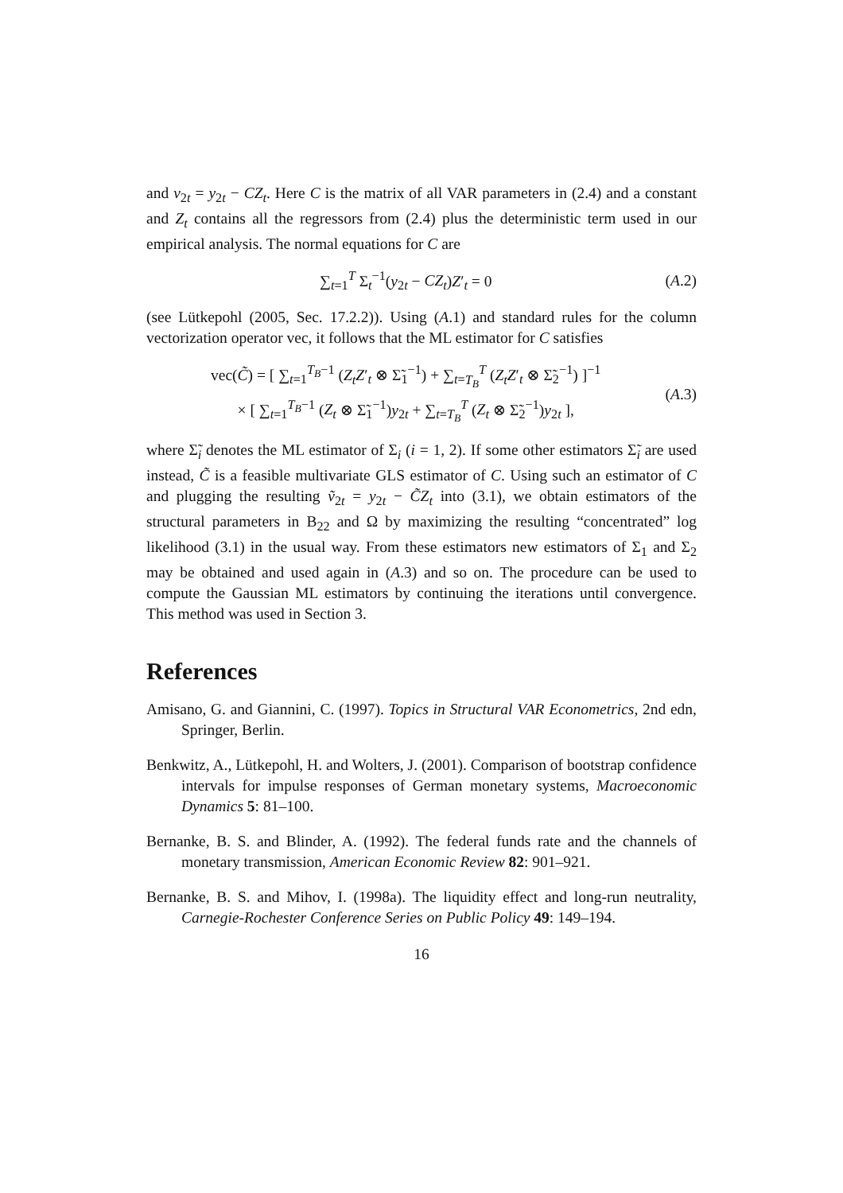and v<sub>2t</sub> = y<sub>2t</sub> − CZ<sub>t</sub>. Here C is the matrix of all VAR parameters in (2.4) and a constant and Z<sub>t</sub> contains all the regressors from (2.4) plus the deterministic term used in our empirical analysis. The normal equations for C are
∑<sub>t=1</sub><sup>T</sup> Σ<sub>t</sub><sup>−1</sup>(y<sub>2t</sub> − CZ<sub>t</sub>)Z′<sub>t</sub> = 0 (A.2)
(see Lütkepohl (2005, Sec. 17.2.2)). Using (A.1) and standard rules for the column vectorization operator vec, it follows that the ML estimator for C satisfies
vec(C̃) = [ ∑<sub>t=1</sub><sup>T<sub>B</sub>−1</sup> (Z<sub>t</sub>Z′<sub>t</sub> ⊗ Σ̃<sub>1</sub><sup>−1</sup>) + ∑<sub>t=T<sub>B</sub></sub><sup>T</sup> (Z<sub>t</sub>Z′<sub>t</sub> ⊗ Σ̃<sub>2</sub><sup>−1</sup>) ]<sup>−1</sup>
× [ ∑<sub>t=1</sub><sup>T<sub>B</sub>−1</sup> (Z<sub>t</sub> ⊗ Σ̃<sub>1</sub><sup>−1</sup>)y<sub>2t</sub> + ∑<sub>t=T<sub>B</sub></sub><sup>T</sup> (Z<sub>t</sub> ⊗ Σ̃<sub>2</sub><sup>−1</sup>)y<sub>2t</sub> ],
(A.3)
where Σ̃<sub>i</sub> denotes the ML estimator of Σ<sub>i</sub> (i = 1, 2). If some other estimators Σ̃<sub>i</sub> are used instead, C̃ is a feasible multivariate GLS estimator of C. Using such an estimator of C and plugging the resulting ṽ<sub>2t</sub> = y<sub>2t</sub> − C̃Z<sub>t</sub> into (3.1), we obtain estimators of the structural parameters in B<sub>22</sub> and Ω by maximizing the resulting “concentrated” log likelihood (3.1) in the usual way. From these estimators new estimators of Σ<sub>1</sub> and Σ<sub>2</sub> may be obtained and used again in (A.3) and so on. The procedure can be used to compute the Gaussian ML estimators by continuing the iterations until convergence. This method was used in Section 3.
References
Amisano, G. and Giannini, C. (1997). Topics in Structural VAR Econometrics, 2nd edn, Springer, Berlin.
Benkwitz, A., Lütkepohl, H. and Wolters, J. (2001). Comparison of bootstrap confidence intervals for impulse responses of German monetary systems, Macroeconomic Dynamics 5: 81–100.
Bernanke, B. S. and Blinder, A. (1992). The federal funds rate and the channels of monetary transmission, American Economic Review 82: 901–921.
Bernanke, B. S. and Mihov, I. (1998a). The liquidity effect and long-run neutrality, Carnegie-Rochester Conference Series on Public Policy 49: 149–194.
16